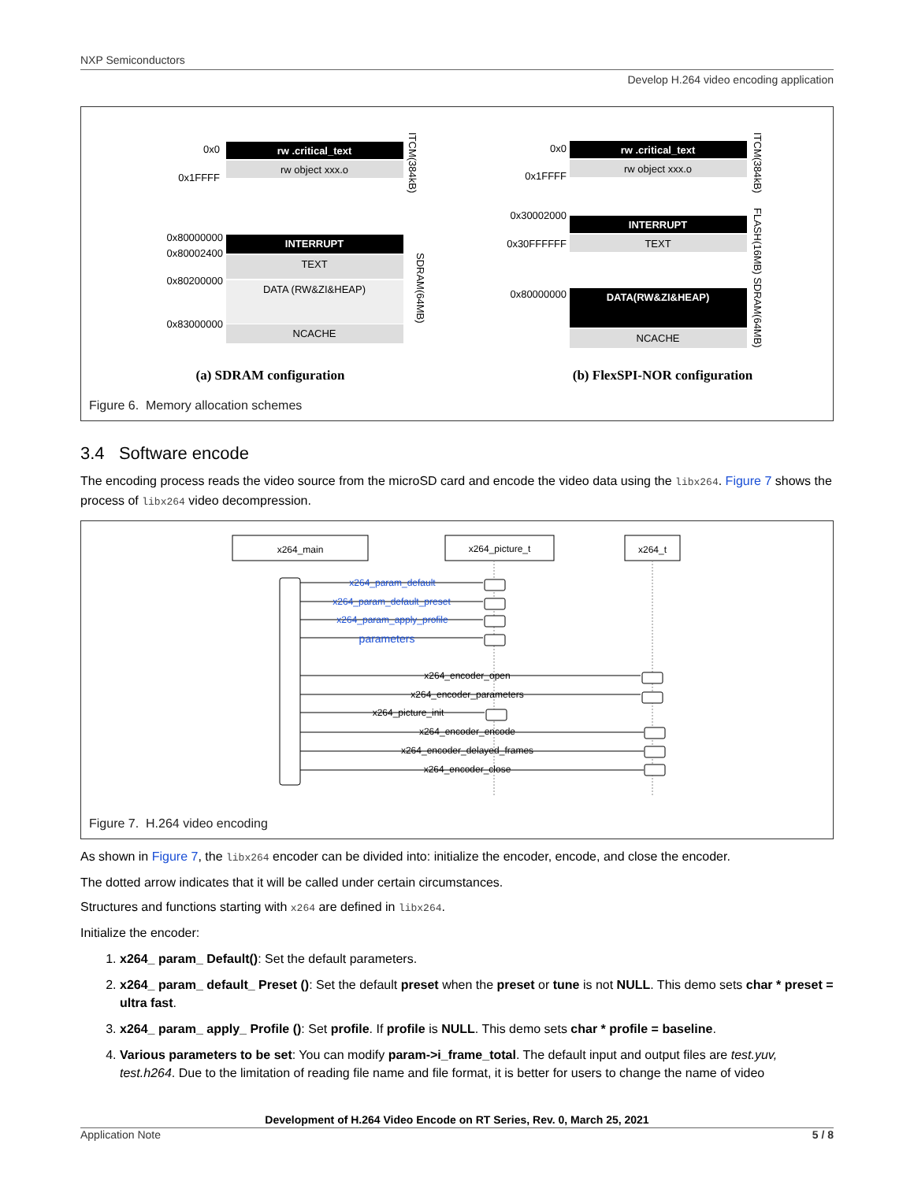NXP Semiconductors
Develop H.264 video encoding application
0x0
0x1FFFF
0x80000000
0x80002400
0x80200000
0x83000000
0x0
0x1FFFF
0x30002000
0x30FFFFFF
0x80000000
rw .critical_text
INTERRUPT
rw .critical_text
INTERRUPT
DATA(RW&ZI&HEAP)
rw object xxx.o
TEXT
DATA (RW&ZI&HEAP)
NCACHE
rw object xxx.o
TEXT
NCACHE
ITCM(384kB)
SDRAM(64MB)
ITCM(384kB)
FLASH(16MB) SDRAM(64MB)
(a) SDRAM configuration
(b) FlexSPI-NOR configuration
Figure 6. Memory allocation schemes
3.4 Software encode
The encoding process reads the video source from the microSD card and encode the video data using the libx264. Figure 7 shows the process of libx264 video decompression.
x264_main
x264_picture_t
x264_t
x264_param_default
x264_param_default_preset
x264_param_apply_profile
parameters
x264_encoder_open
x264_encoder_parameters
x264_picture_init
x264_encoder_encode
x264_encoder_delayed_frames
x264_encoder_close
Figure 7. H.264 video encoding
As shown in Figure 7, the libx264 encoder can be divided into: initialize the encoder, encode, and close the encoder.
The dotted arrow indicates that it will be called under certain circumstances.
Structures and functions starting with x264 are defined in libx264.
Initialize the encoder:
1. x264_ param_ Default(): Set the default parameters.
2. x264_ param_ default_ Preset (): Set the default preset when the preset or tune is not NULL. This demo sets char * preset = ultra fast.
3. x264_ param_ apply_ Profile (): Set profile. If profile is NULL. This demo sets char * profile = baseline.
4. Various parameters to be set: You can modify param->i_frame_total. The default input and output files are test.yuv, test.h264. Due to the limitation of reading file name and file format, it is better for users to change the name of video
Development of H.264 Video Encode on RT Series, Rev. 0, March 25, 2021
Application Note 5 / 8